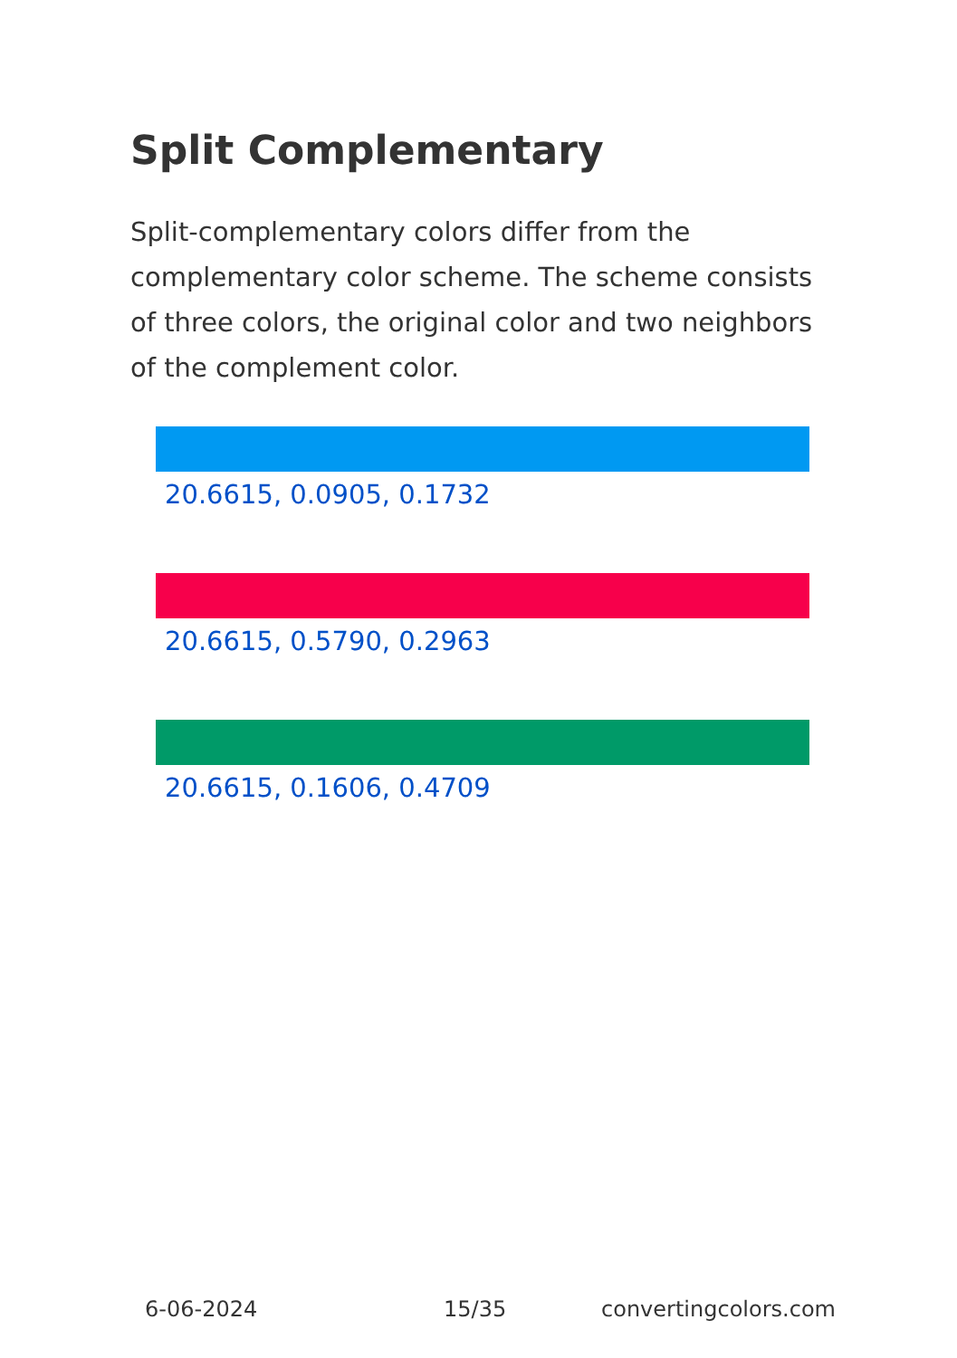Split Complementary
Split-complementary colors differ from the complementary color scheme. The scheme consists of three colors, the original color and two neighbors of the complement color.
20.6615, 0.0905, 0.1732
20.6615, 0.5790, 0.2963
20.6615, 0.1606, 0.4709
6-06-2024 15/35 convertingcolors.com